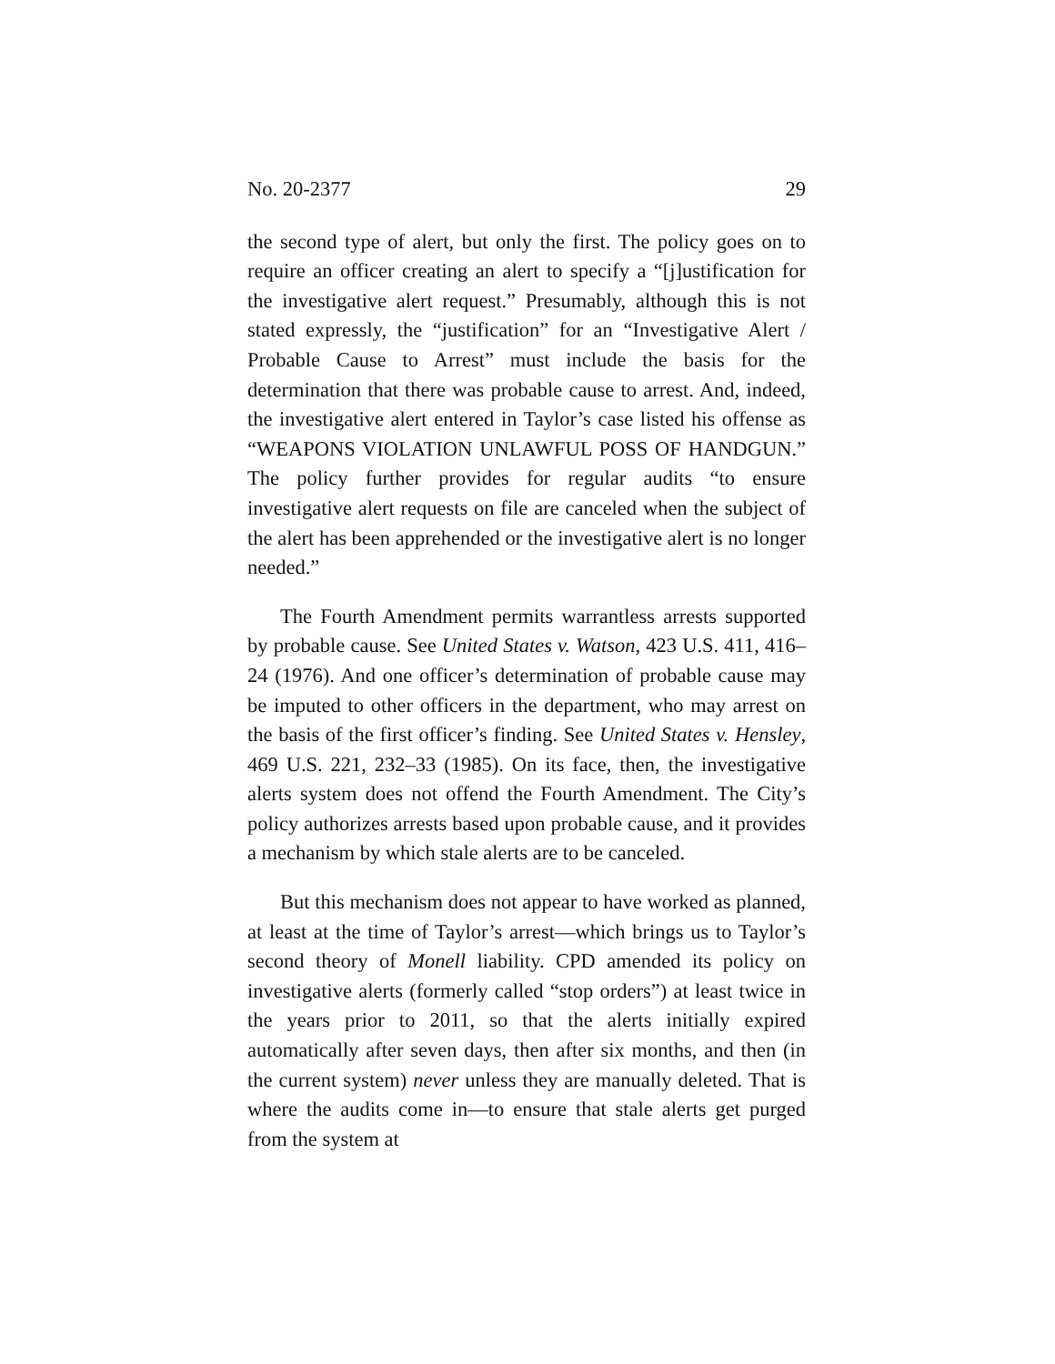No. 20-2377 29
the second type of alert, but only the first. The policy goes on to require an officer creating an alert to specify a “[j]ustification for the investigative alert request.” Presumably, although this is not stated expressly, the “justification” for an “Investigative Alert / Probable Cause to Arrest” must include the basis for the determination that there was probable cause to arrest. And, indeed, the investigative alert entered in Taylor’s case listed his offense as “WEAPONS VIOLATION UNLAWFUL POSS OF HANDGUN.” The policy further provides for regular audits “to ensure investigative alert requests on file are canceled when the subject of the alert has been apprehended or the investigative alert is no longer needed.”
The Fourth Amendment permits warrantless arrests supported by probable cause. See United States v. Watson, 423 U.S. 411, 416–24 (1976). And one officer’s determination of probable cause may be imputed to other officers in the department, who may arrest on the basis of the first officer’s finding. See United States v. Hensley, 469 U.S. 221, 232–33 (1985). On its face, then, the investigative alerts system does not offend the Fourth Amendment. The City’s policy authorizes arrests based upon probable cause, and it provides a mechanism by which stale alerts are to be canceled.
But this mechanism does not appear to have worked as planned, at least at the time of Taylor’s arrest—which brings us to Taylor’s second theory of Monell liability. CPD amended its policy on investigative alerts (formerly called “stop orders”) at least twice in the years prior to 2011, so that the alerts initially expired automatically after seven days, then after six months, and then (in the current system) never unless they are manually deleted. That is where the audits come in—to ensure that stale alerts get purged from the system at